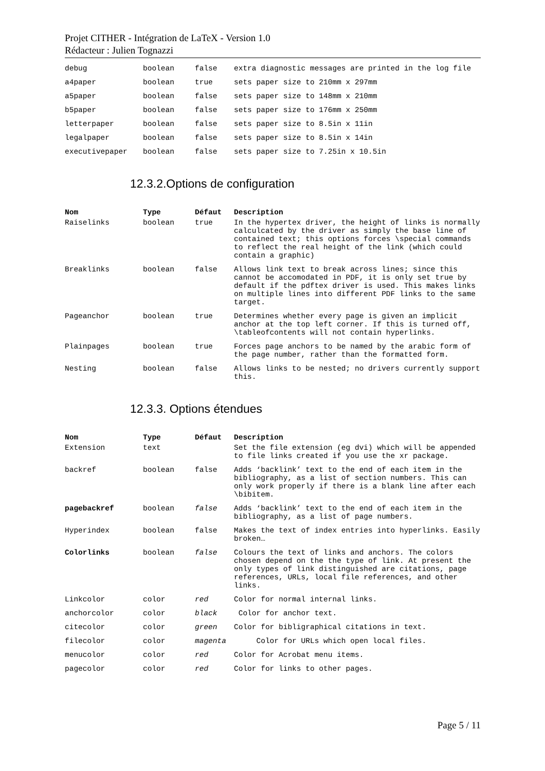Projet CITHER - Intégration de LaTeX - Version 1.0
Rédacteur : Julien Tognazzi
| debug | boolean | false | extra diagnostic messages are printed in the log file |
| a4paper | boolean | true | sets paper size to 210mm x 297mm |
| a5paper | boolean | false | sets paper size to 148mm x 210mm |
| b5paper | boolean | false | sets paper size to 176mm x 250mm |
| letterpaper | boolean | false | sets paper size to 8.5in x 11in |
| legalpaper | boolean | false | sets paper size to 8.5in x 14in |
| executivepaper | boolean | false | sets paper size to 7.25in x 10.5in |
12.3.2.Options de configuration
| Nom | Type | Défaut | Description |
| --- | --- | --- | --- |
| Raiselinks | boolean | true | In the hypertex driver, the height of links is normally calculcated by the driver as simply the base line of contained text; this options forces \special commands to reflect the real height of the link (which could contain a graphic) |
| Breaklinks | boolean | false | Allows link text to break across lines; since this cannot be accomodated in PDF, it is only set true by default if the pdftex driver is used. This makes links on multiple lines into different PDF links to the same target. |
| Pageanchor | boolean | true | Determines whether every page is given an implicit anchor at the top left corner. If this is turned off, \tableofcontents will not contain hyperlinks. |
| Plainpages | boolean | true | Forces page anchors to be named by the arabic form of the page number, rather than the formatted form. |
| Nesting | boolean | false | Allows links to be nested; no drivers currently support this. |
12.3.3. Options étendues
| Nom | Type | Défaut | Description |
| --- | --- | --- | --- |
| Extension | text | | Set the file extension (eg dvi) which will be appended to file links created if you use the xr package. |
| backref | boolean | false | Adds ‘backlink’ text to the end of each item in the bibliography, as a list of section numbers. This can only work properly if there is a blank line after each \bibitem. |
| pagebackref | boolean | false | Adds ‘backlink’ text to the end of each item in the bibliography, as a list of page numbers. |
| Hyperindex | boolean | false | Makes the text of index entries into hyperlinks. Easily broken… |
| Colorlinks | boolean | false | Colours the text of links and anchors. The colors chosen depend on the the type of link. At present the only types of link distinguished are citations, page references, URLs, local file references, and other links. |
| Linkcolor | color | red | Color for normal internal links. |
| anchorcolor | color | black | Color for anchor text. |
| citecolor | color | green | Color for bibligraphical citations in text. |
| filecolor | color | magenta | Color for URLs which open local files. |
| menucolor | color | red | Color for Acrobat menu items. |
| pagecolor | color | red | Color for links to other pages. |
Page 5 / 11